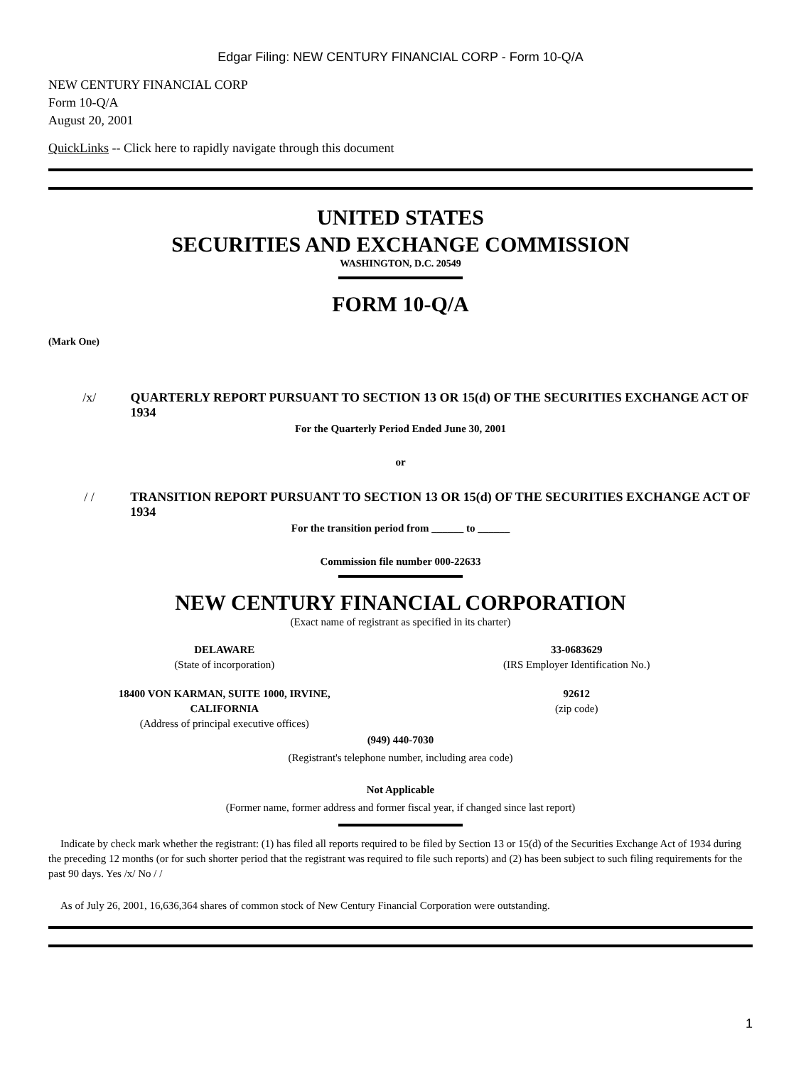Edgar Filing: NEW CENTURY FINANCIAL CORP - Form 10-Q/A
NEW CENTURY FINANCIAL CORP
Form 10-Q/A
August 20, 2001
QuickLinks -- Click here to rapidly navigate through this document
UNITED STATES
SECURITIES AND EXCHANGE COMMISSION
WASHINGTON, D.C. 20549
FORM 10-Q/A
(Mark One)
/x/ QUARTERLY REPORT PURSUANT TO SECTION 13 OR 15(d) OF THE SECURITIES EXCHANGE ACT OF 1934
For the Quarterly Period Ended June 30, 2001
or
/ / TRANSITION REPORT PURSUANT TO SECTION 13 OR 15(d) OF THE SECURITIES EXCHANGE ACT OF 1934
For the transition period from ______ to ______
Commission file number 000-22633
NEW CENTURY FINANCIAL CORPORATION
(Exact name of registrant as specified in its charter)
DELAWARE
(State of incorporation)
33-0683629
(IRS Employer Identification No.)
18400 VON KARMAN, SUITE 1000, IRVINE,
CALIFORNIA
(Address of principal executive offices)
92612
(zip code)
(949) 440-7030
(Registrant's telephone number, including area code)
Not Applicable
(Former name, former address and former fiscal year, if changed since last report)
Indicate by check mark whether the registrant: (1) has filed all reports required to be filed by Section 13 or 15(d) of the Securities Exchange Act of 1934 during the preceding 12 months (or for such shorter period that the registrant was required to file such reports) and (2) has been subject to such filing requirements for the past 90 days. Yes /x/ No / /
As of July 26, 2001, 16,636,364 shares of common stock of New Century Financial Corporation were outstanding.
1